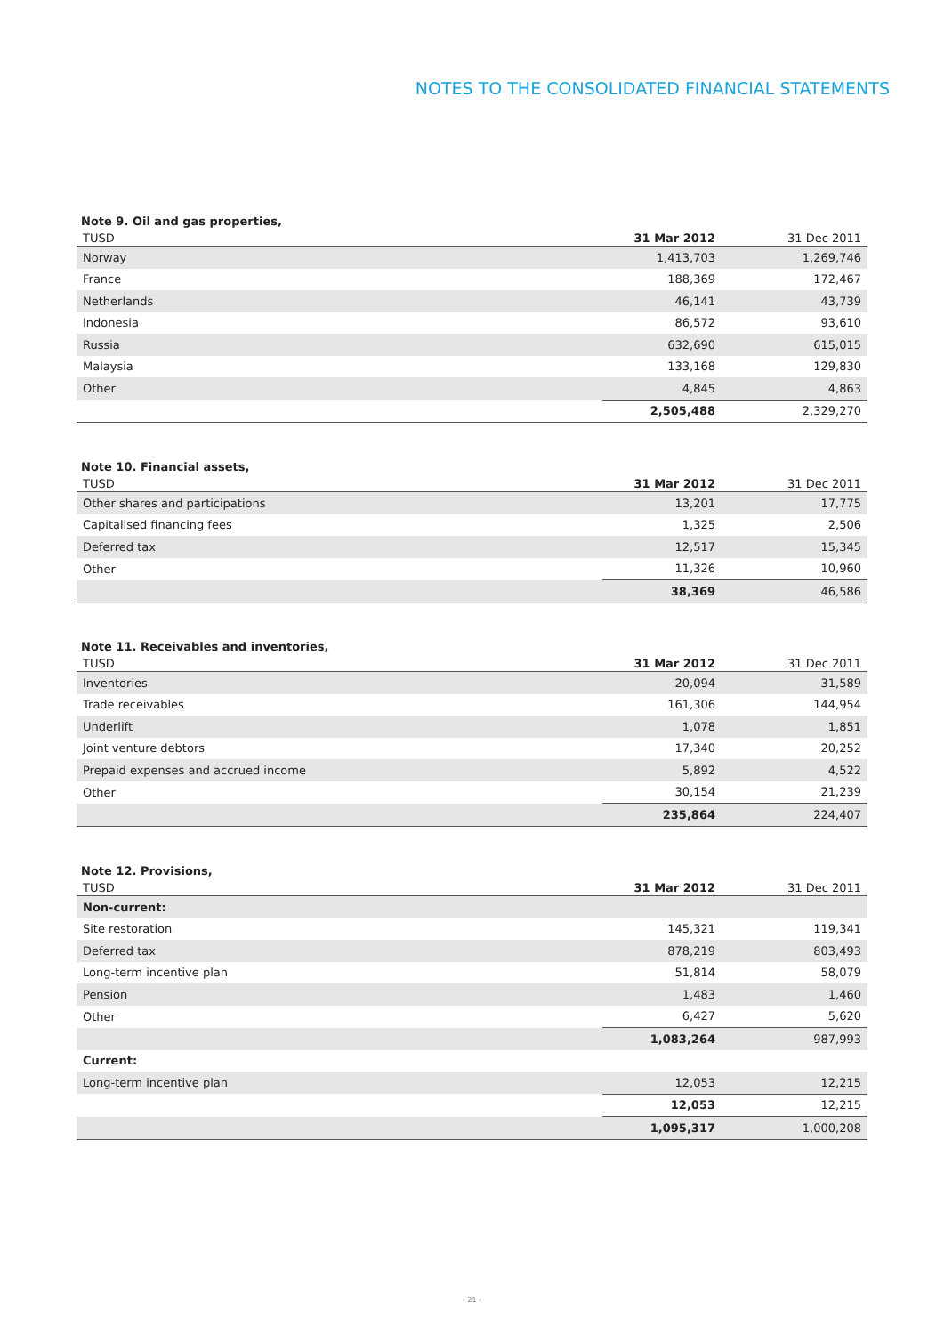NOTES TO THE CONSOLIDATED FINANCIAL STATEMENTS
Note 9. Oil and gas properties,
| TUSD | 31 Mar 2012 | 31 Dec 2011 |
| --- | --- | --- |
| Norway | 1,413,703 | 1,269,746 |
| France | 188,369 | 172,467 |
| Netherlands | 46,141 | 43,739 |
| Indonesia | 86,572 | 93,610 |
| Russia | 632,690 | 615,015 |
| Malaysia | 133,168 | 129,830 |
| Other | 4,845 | 4,863 |
| | 2,505,488 | 2,329,270 |
Note 10. Financial assets,
| TUSD | 31 Mar 2012 | 31 Dec 2011 |
| --- | --- | --- |
| Other shares and participations | 13,201 | 17,775 |
| Capitalised financing fees | 1,325 | 2,506 |
| Deferred tax | 12,517 | 15,345 |
| Other | 11,326 | 10,960 |
| | 38,369 | 46,586 |
Note 11. Receivables and inventories,
| TUSD | 31 Mar 2012 | 31 Dec 2011 |
| --- | --- | --- |
| Inventories | 20,094 | 31,589 |
| Trade receivables | 161,306 | 144,954 |
| Underlift | 1,078 | 1,851 |
| Joint venture debtors | 17,340 | 20,252 |
| Prepaid expenses and accrued income | 5,892 | 4,522 |
| Other | 30,154 | 21,239 |
| | 235,864 | 224,407 |
Note 12. Provisions,
| TUSD | 31 Mar 2012 | 31 Dec 2011 |
| --- | --- | --- |
| Non-current: | | |
| Site restoration | 145,321 | 119,341 |
| Deferred tax | 878,219 | 803,493 |
| Long-term incentive plan | 51,814 | 58,079 |
| Pension | 1,483 | 1,460 |
| Other | 6,427 | 5,620 |
| | 1,083,264 | 987,993 |
| Current: | | |
| Long-term incentive plan | 12,053 | 12,215 |
| | 12,053 | 12,215 |
| | 1,095,317 | 1,000,208 |
› 21 ‹